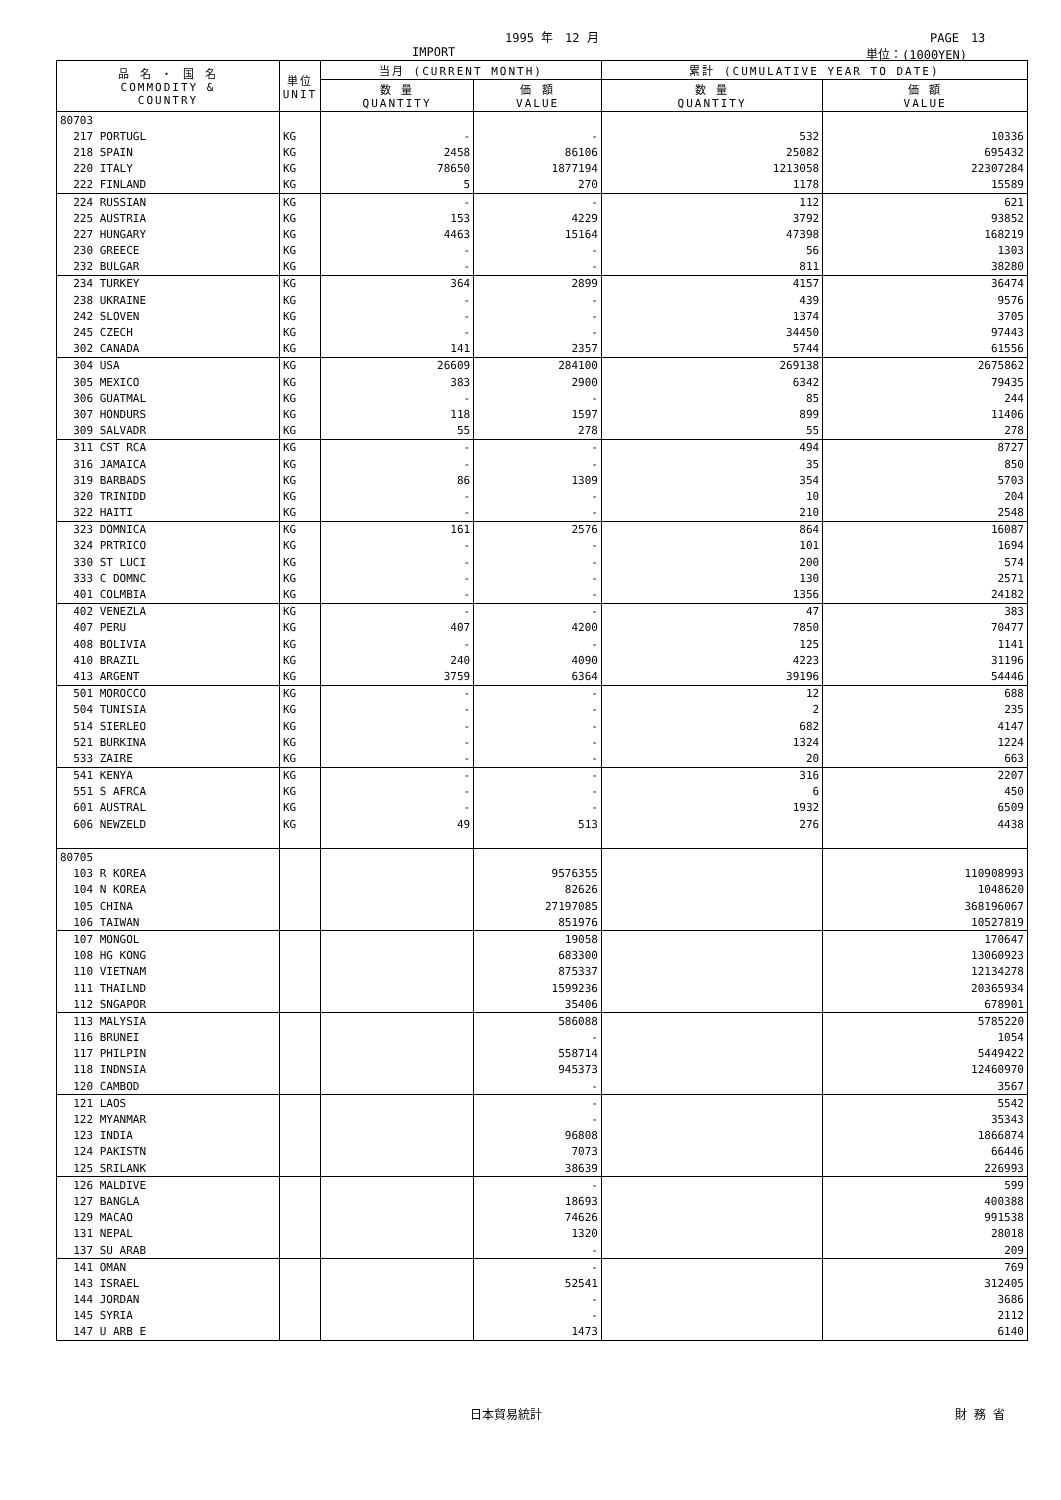1995 年　12 月 PAGE　13
IMPORT 単位：(1000YEN)
| 品 名 ・ 国 名 COMMODITY & COUNTRY | 単位 UNIT | 当月 (CURRENT MONTH) | | 累計 (CUMULATIVE YEAR TO DATE) | |
| --- | --- | --- | --- | --- | --- |
| | | 数 量 QUANTITY | 価 額 VALUE | 数 量 QUANTITY | 価 額 VALUE |
| 80703 | | | | | |
| 217 PORTUGL | KG | - | - | 532 | 10336 |
| 218 SPAIN | KG | 2458 | 86106 | 25082 | 695432 |
| 220 ITALY | KG | 78650 | 1877194 | 1213058 | 22307284 |
| 222 FINLAND | KG | 5 | 270 | 1178 | 15589 |
| 224 RUSSIAN | KG | - | - | 112 | 621 |
| 225 AUSTRIA | KG | 153 | 4229 | 3792 | 93852 |
| 227 HUNGARY | KG | 4463 | 15164 | 47398 | 168219 |
| 230 GREECE | KG | - | - | 56 | 1303 |
| 232 BULGAR | KG | - | - | 811 | 38280 |
| 234 TURKEY | KG | 364 | 2899 | 4157 | 36474 |
| 238 UKRAINE | KG | - | - | 439 | 9576 |
| 242 SLOVEN | KG | - | - | 1374 | 3705 |
| 245 CZECH | KG | - | - | 34450 | 97443 |
| 302 CANADA | KG | 141 | 2357 | 5744 | 61556 |
| 304 USA | KG | 26609 | 284100 | 269138 | 2675862 |
| 305 MEXICO | KG | 383 | 2900 | 6342 | 79435 |
| 306 GUATMAL | KG | - | - | 85 | 244 |
| 307 HONDURS | KG | 118 | 1597 | 899 | 11406 |
| 309 SALVADR | KG | 55 | 278 | 55 | 278 |
| 311 CST RCA | KG | - | - | 494 | 8727 |
| 316 JAMAICA | KG | - | - | 35 | 850 |
| 319 BARBADS | KG | 86 | 1309 | 354 | 5703 |
| 320 TRINIDD | KG | - | - | 10 | 204 |
| 322 HAITI | KG | - | - | 210 | 2548 |
| 323 DOMNICA | KG | 161 | 2576 | 864 | 16087 |
| 324 PRTRICO | KG | - | - | 101 | 1694 |
| 330 ST LUCI | KG | - | - | 200 | 574 |
| 333 C DOMNC | KG | - | - | 130 | 2571 |
| 401 COLMBIA | KG | - | - | 1356 | 24182 |
| 402 VENEZLA | KG | - | - | 47 | 383 |
| 407 PERU | KG | 407 | 4200 | 7850 | 70477 |
| 408 BOLIVIA | KG | - | - | 125 | 1141 |
| 410 BRAZIL | KG | 240 | 4090 | 4223 | 31196 |
| 413 ARGENT | KG | 3759 | 6364 | 39196 | 54446 |
| 501 MOROCCO | KG | - | - | 12 | 688 |
| 504 TUNISIA | KG | - | - | 2 | 235 |
| 514 SIERLEO | KG | - | - | 682 | 4147 |
| 521 BURKINA | KG | - | - | 1324 | 1224 |
| 533 ZAIRE | KG | - | - | 20 | 663 |
| 541 KENYA | KG | - | - | 316 | 2207 |
| 551 S AFRCA | KG | - | - | 6 | 450 |
| 601 AUSTRAL | KG | - | - | 1932 | 6509 |
| 606 NEWZELD | KG | 49 | 513 | 276 | 4438 |
| 80705 | | | | | |
| 103 R KOREA | | | 9576355 | | 110908993 |
| 104 N KOREA | | | 82626 | | 1048620 |
| 105 CHINA | | | 27197085 | | 368196067 |
| 106 TAIWAN | | | 851976 | | 10527819 |
| 107 MONGOL | | | 19058 | | 170647 |
| 108 HG KONG | | | 683300 | | 13060923 |
| 110 VIETNAM | | | 875337 | | 12134278 |
| 111 THAILND | | | 1599236 | | 20365934 |
| 112 SNGAPOR | | | 35406 | | 678901 |
| 113 MALYSIA | | | 586088 | | 5785220 |
| 116 BRUNEI | | | - | | 1054 |
| 117 PHILPIN | | | 558714 | | 5449422 |
| 118 INDNSIA | | | 945373 | | 12460970 |
| 120 CAMBOD | | | - | | 3567 |
| 121 LAOS | | | - | | 5542 |
| 122 MYANMAR | | | - | | 35343 |
| 123 INDIA | | | 96808 | | 1866874 |
| 124 PAKISTN | | | 7073 | | 66446 |
| 125 SRILANK | | | 38639 | | 226993 |
| 126 MALDIVE | | | - | | 599 |
| 127 BANGLA | | | 18693 | | 400388 |
| 129 MACAO | | | 74626 | | 991538 |
| 131 NEPAL | | | 1320 | | 28018 |
| 137 SU ARAB | | | - | | 209 |
| 141 OMAN | | | - | | 769 |
| 143 ISRAEL | | | 52541 | | 312405 |
| 144 JORDAN | | | - | | 3686 |
| 145 SYRIA | | | - | | 2112 |
| 147 U ARB E | | | 1473 | | 6140 |
日本貿易統計 財 務 省